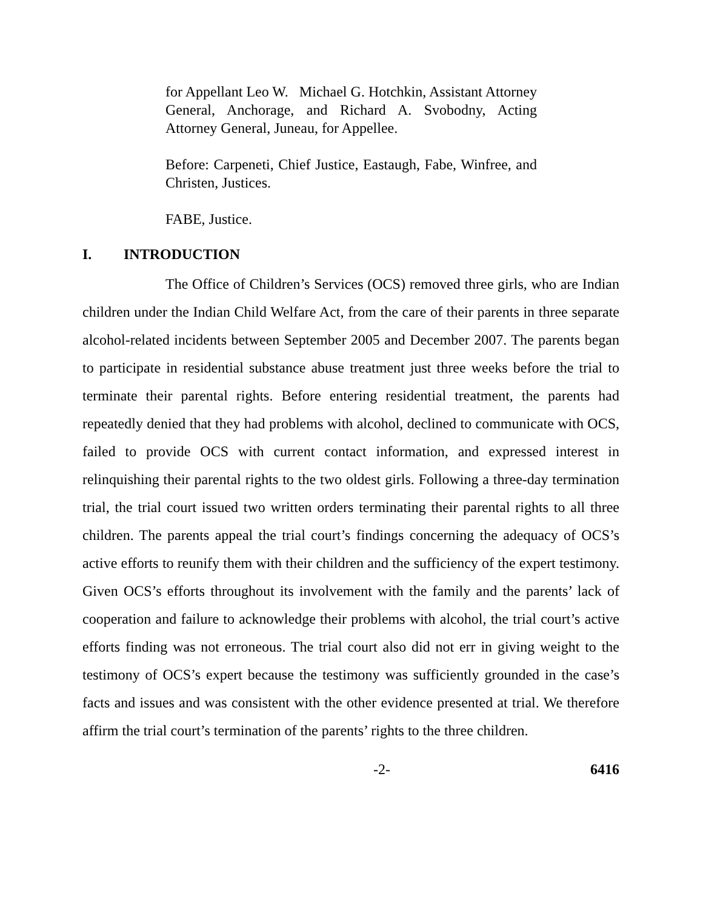for Appellant Leo W. Michael G. Hotchkin, Assistant Attorney General, Anchorage, and Richard A. Svobodny, Acting Attorney General, Juneau, for Appellee.
Before: Carpeneti, Chief Justice, Eastaugh, Fabe, Winfree, and Christen, Justices.
FABE, Justice.
I. INTRODUCTION
The Office of Children’s Services (OCS) removed three girls, who are Indian children under the Indian Child Welfare Act, from the care of their parents in three separate alcohol-related incidents between September 2005 and December 2007. The parents began to participate in residential substance abuse treatment just three weeks before the trial to terminate their parental rights. Before entering residential treatment, the parents had repeatedly denied that they had problems with alcohol, declined to communicate with OCS, failed to provide OCS with current contact information, and expressed interest in relinquishing their parental rights to the two oldest girls. Following a three-day termination trial, the trial court issued two written orders terminating their parental rights to all three children. The parents appeal the trial court’s findings concerning the adequacy of OCS’s active efforts to reunify them with their children and the sufficiency of the expert testimony. Given OCS’s efforts throughout its involvement with the family and the parents’ lack of cooperation and failure to acknowledge their problems with alcohol, the trial court’s active efforts finding was not erroneous. The trial court also did not err in giving weight to the testimony of OCS’s expert because the testimony was sufficiently grounded in the case’s facts and issues and was consistent with the other evidence presented at trial. We therefore affirm the trial court’s termination of the parents’ rights to the three children.
-2- 6416